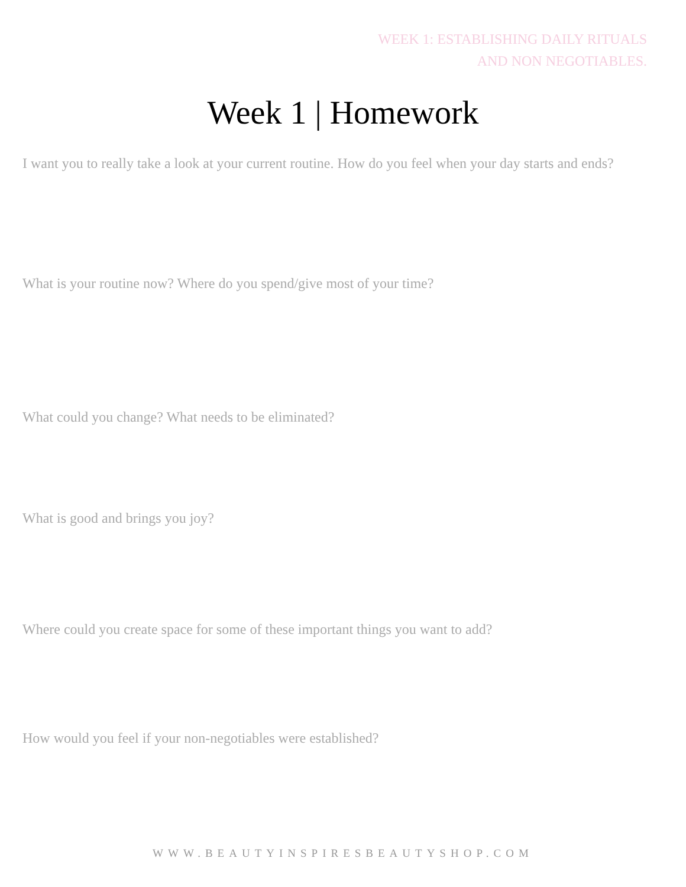WEEK 1: ESTABLISHING DAILY RITUALS
AND NON NEGOTIABLES.
Week 1 | Homework
I want you to really take a look at your current routine. How do you feel when your day starts and ends?
What is your routine now? Where do you spend/give most of your time?
What could you change? What needs to be eliminated?
What is good and brings you joy?
Where could you create space for some of these important things you want to add?
How would you feel if your non-negotiables were established?
WWW.BEAUTYINSPIRESBEAUTYSHOP.COM